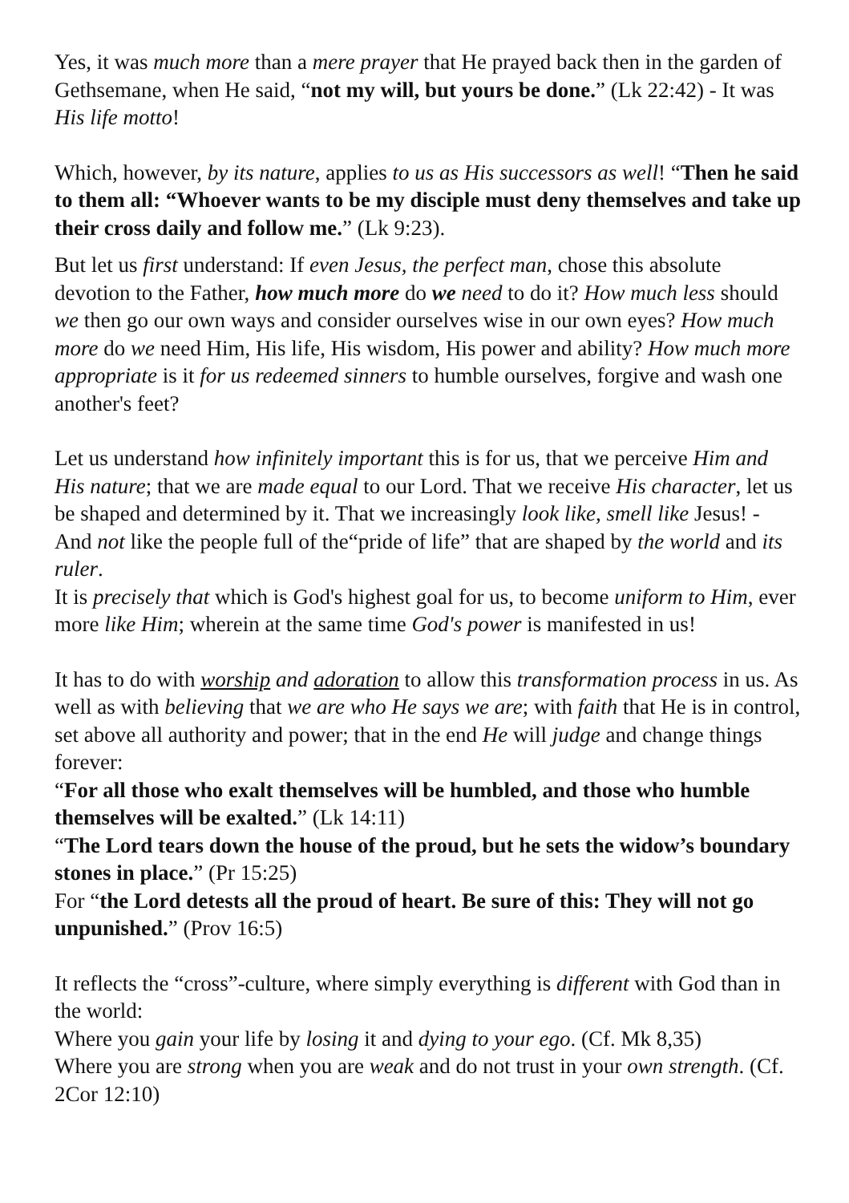Yes, it was much more than a mere prayer that He prayed back then in the garden of Gethsemane, when He said, “not my will, but yours be done.” (Lk 22:42) - It was His life motto!
Which, however, by its nature, applies to us as His successors as well! “Then he said to them all: “Whoever wants to be my disciple must deny themselves and take up their cross daily and follow me.” (Lk 9:23).
But let us first understand: If even Jesus, the perfect man, chose this absolute devotion to the Father, how much more do we need to do it? How much less should we then go our own ways and consider ourselves wise in our own eyes? How much more do we need Him, His life, His wisdom, His power and ability? How much more appropriate is it for us redeemed sinners to humble ourselves, forgive and wash one another's feet?
Let us understand how infinitely important this is for us, that we perceive Him and His nature; that we are made equal to our Lord. That we receive His character, let us be shaped and determined by it. That we increasingly look like, smell like Jesus! - And not like the people full of the“pride of life” that are shaped by the world and its ruler.
It is precisely that which is God's highest goal for us, to become uniform to Him, ever more like Him; wherein at the same time God's power is manifested in us!
It has to do with worship and adoration to allow this transformation process in us. As well as with believing that we are who He says we are; with faith that He is in control, set above all authority and power; that in the end He will judge and change things forever:
“For all those who exalt themselves will be humbled, and those who humble themselves will be exalted.” (Lk 14:11)
“The Lord tears down the house of the proud, but he sets the widow’s boundary stones in place.” (Pr 15:25)
For “the Lord detests all the proud of heart. Be sure of this: They will not go unpunished.” (Prov 16:5)
It reflects the “cross”-culture, where simply everything is different with God than in the world:
Where you gain your life by losing it and dying to your ego. (Cf. Mk 8,35)
Where you are strong when you are weak and do not trust in your own strength. (Cf. 2Cor 12:10)